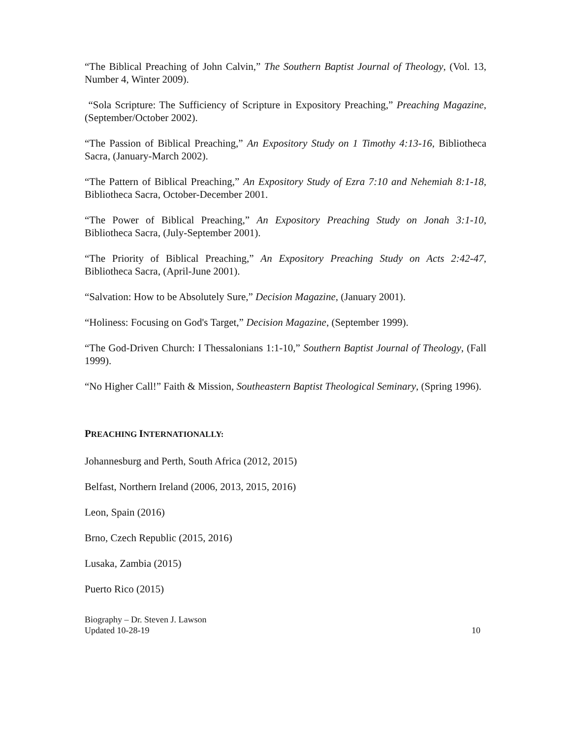“The Biblical Preaching of John Calvin,” The Southern Baptist Journal of Theology, (Vol. 13, Number 4, Winter 2009).
“Sola Scripture: The Sufficiency of Scripture in Expository Preaching,” Preaching Magazine, (September/October 2002).
“The Passion of Biblical Preaching,” An Expository Study on 1 Timothy 4:13-16, Bibliotheca Sacra, (January-March 2002).
“The Pattern of Biblical Preaching,” An Expository Study of Ezra 7:10 and Nehemiah 8:1-18, Bibliotheca Sacra, October-December 2001.
“The Power of Biblical Preaching,” An Expository Preaching Study on Jonah 3:1-10, Bibliotheca Sacra, (July-September 2001).
“The Priority of Biblical Preaching,” An Expository Preaching Study on Acts 2:42-47, Bibliotheca Sacra, (April-June 2001).
“Salvation: How to be Absolutely Sure,” Decision Magazine, (January 2001).
“Holiness: Focusing on God's Target,” Decision Magazine, (September 1999).
“The God-Driven Church: I Thessalonians 1:1-10,” Southern Baptist Journal of Theology, (Fall 1999).
“No Higher Call!” Faith & Mission, Southeastern Baptist Theological Seminary, (Spring 1996).
PREACHING INTERNATIONALLY:
Johannesburg and Perth, South Africa (2012, 2015)
Belfast, Northern Ireland (2006, 2013, 2015, 2016)
Leon, Spain (2016)
Brno, Czech Republic (2015, 2016)
Lusaka, Zambia (2015)
Puerto Rico (2015)
Biography – Dr. Steven J. Lawson
Updated 10-28-19
10